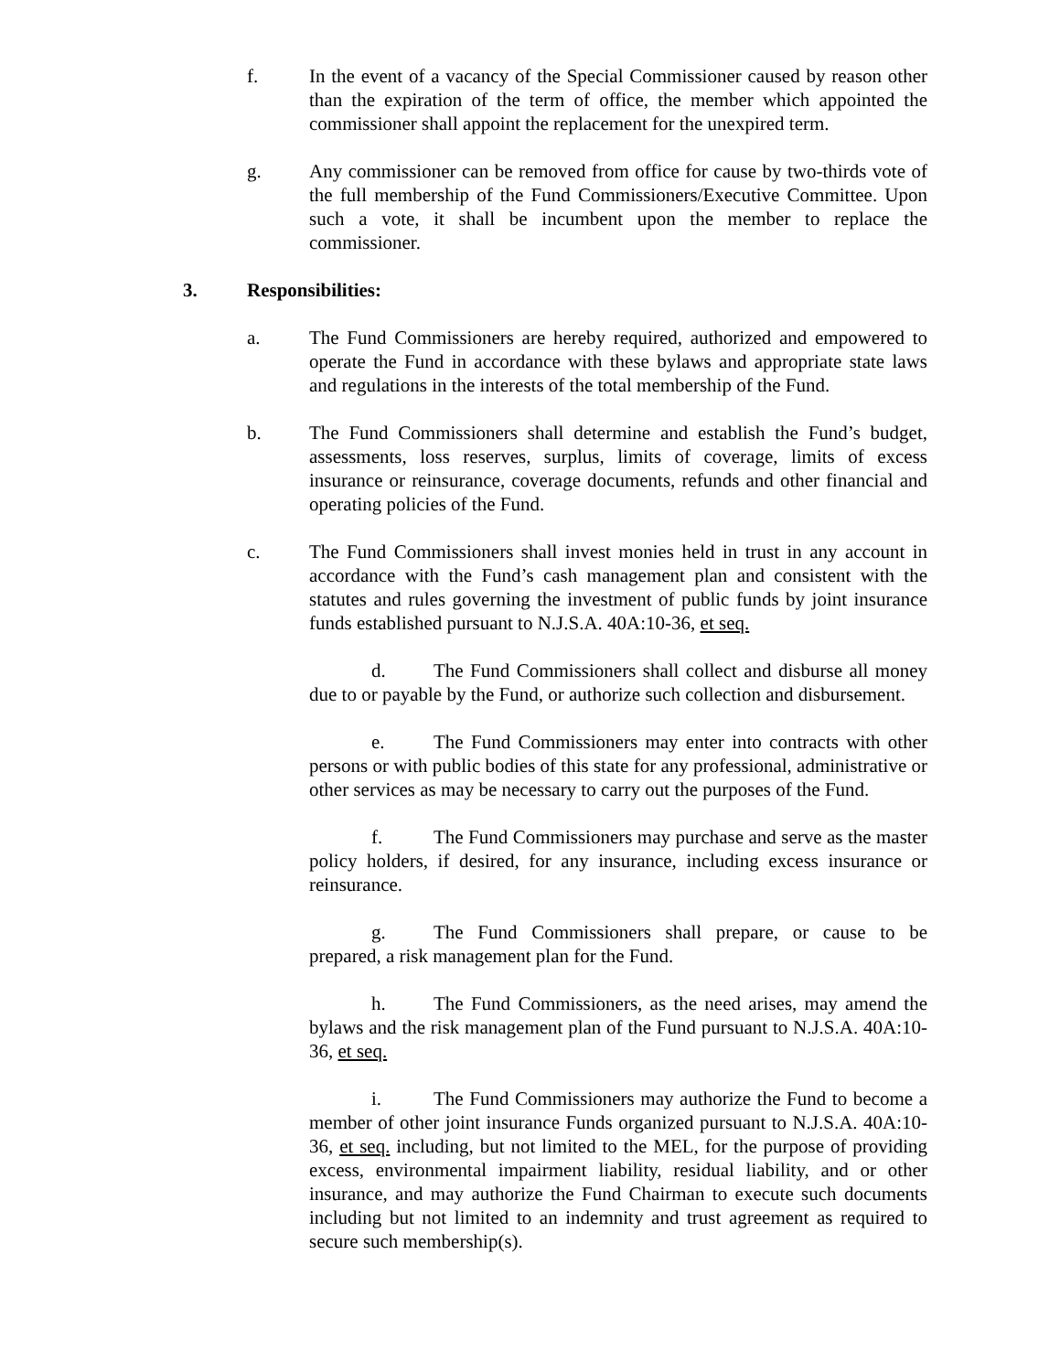f. In the event of a vacancy of the Special Commissioner caused by reason other than the expiration of the term of office, the member which appointed the commissioner shall appoint the replacement for the unexpired term.
g. Any commissioner can be removed from office for cause by two-thirds vote of the full membership of the Fund Commissioners/Executive Committee. Upon such a vote, it shall be incumbent upon the member to replace the commissioner.
3. Responsibilities:
a. The Fund Commissioners are hereby required, authorized and empowered to operate the Fund in accordance with these bylaws and appropriate state laws and regulations in the interests of the total membership of the Fund.
b. The Fund Commissioners shall determine and establish the Fund’s budget, assessments, loss reserves, surplus, limits of coverage, limits of excess insurance or reinsurance, coverage documents, refunds and other financial and operating policies of the Fund.
c. The Fund Commissioners shall invest monies held in trust in any account in accordance with the Fund’s cash management plan and consistent with the statutes and rules governing the investment of public funds by joint insurance funds established pursuant to N.J.S.A. 40A:10-36, et seq.
d. The Fund Commissioners shall collect and disburse all money due to or payable by the Fund, or authorize such collection and disbursement.
e. The Fund Commissioners may enter into contracts with other persons or with public bodies of this state for any professional, administrative or other services as may be necessary to carry out the purposes of the Fund.
f. The Fund Commissioners may purchase and serve as the master policy holders, if desired, for any insurance, including excess insurance or reinsurance.
g. The Fund Commissioners shall prepare, or cause to be prepared, a risk management plan for the Fund.
h. The Fund Commissioners, as the need arises, may amend the bylaws and the risk management plan of the Fund pursuant to N.J.S.A. 40A:10-36, et seq.
i. The Fund Commissioners may authorize the Fund to become a member of other joint insurance Funds organized pursuant to N.J.S.A. 40A:10-36, et seq. including, but not limited to the MEL, for the purpose of providing excess, environmental impairment liability, residual liability, and or other insurance, and may authorize the Fund Chairman to execute such documents including but not limited to an indemnity and trust agreement as required to secure such membership(s).